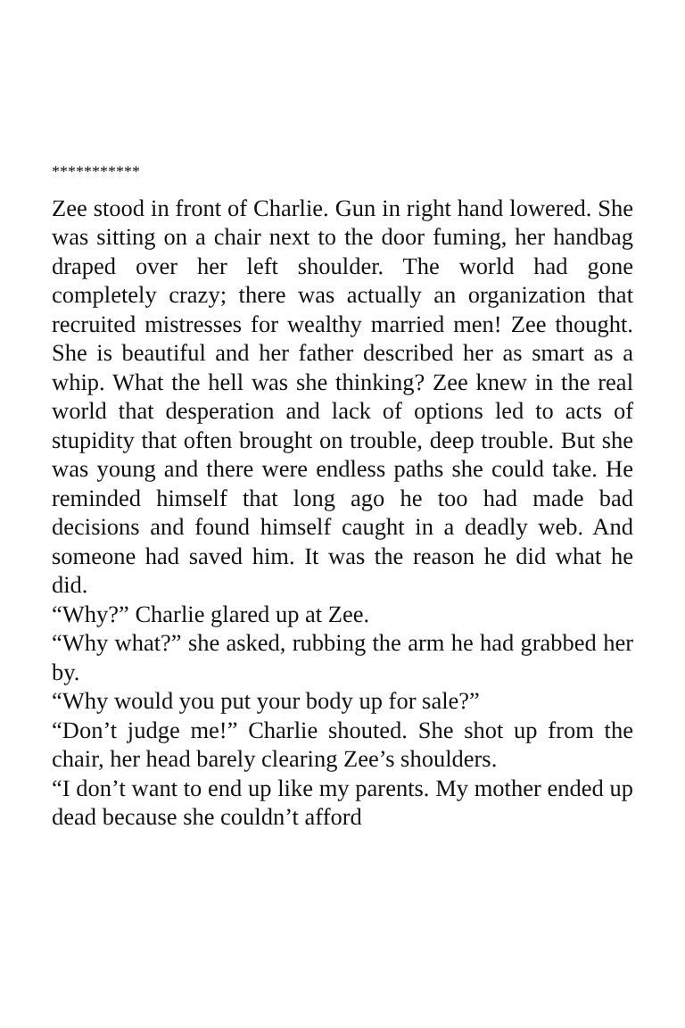***********
Zee stood in front of Charlie. Gun in right hand lowered. She was sitting on a chair next to the door fuming, her handbag draped over her left shoulder. The world had gone completely crazy; there was actually an organization that recruited mistresses for wealthy married men! Zee thought. She is beautiful and her father described her as smart as a whip. What the hell was she thinking? Zee knew in the real world that desperation and lack of options led to acts of stupidity that often brought on trouble, deep trouble. But she was young and there were endless paths she could take. He reminded himself that long ago he too had made bad decisions and found himself caught in a deadly web. And someone had saved him. It was the reason he did what he did.
“Why?” Charlie glared up at Zee.
“Why what?” she asked, rubbing the arm he had grabbed her by.
“Why would you put your body up for sale?”
“Don’t judge me!” Charlie shouted. She shot up from the chair, her head barely clearing Zee’s shoulders.
“I don’t want to end up like my parents. My mother ended up dead because she couldn’t afford